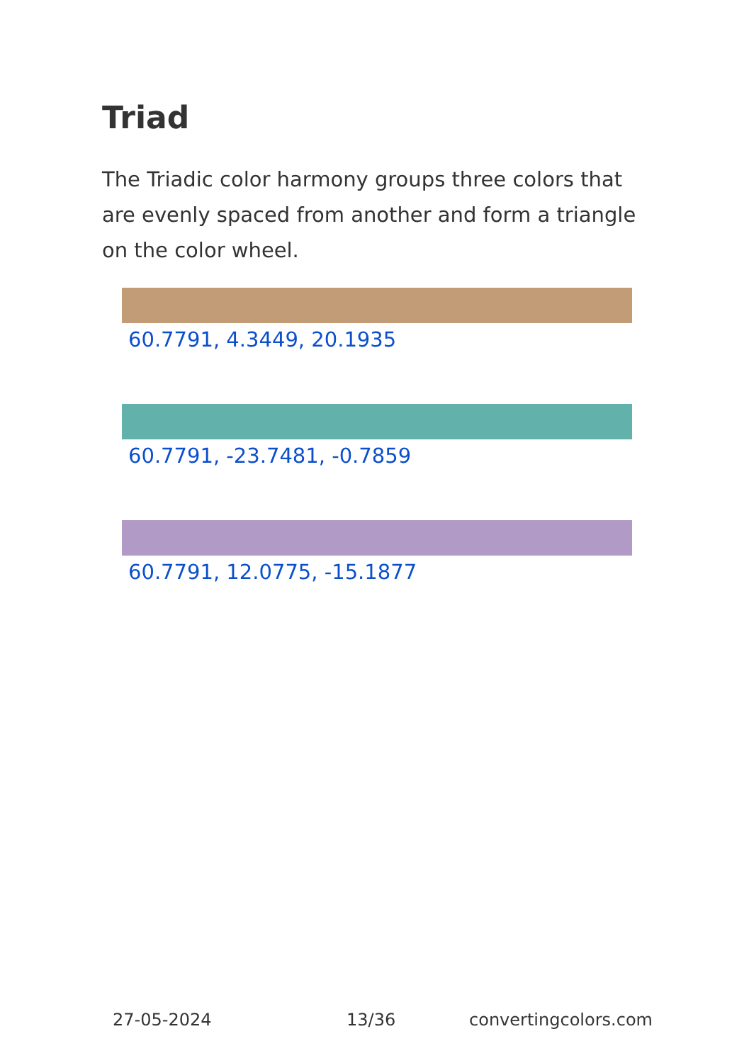Triad
The Triadic color harmony groups three colors that are evenly spaced from another and form a triangle on the color wheel.
60.7791, 4.3449, 20.1935
60.7791, -23.7481, -0.7859
60.7791, 12.0775, -15.1877
27-05-2024 13/36 convertingcolors.com